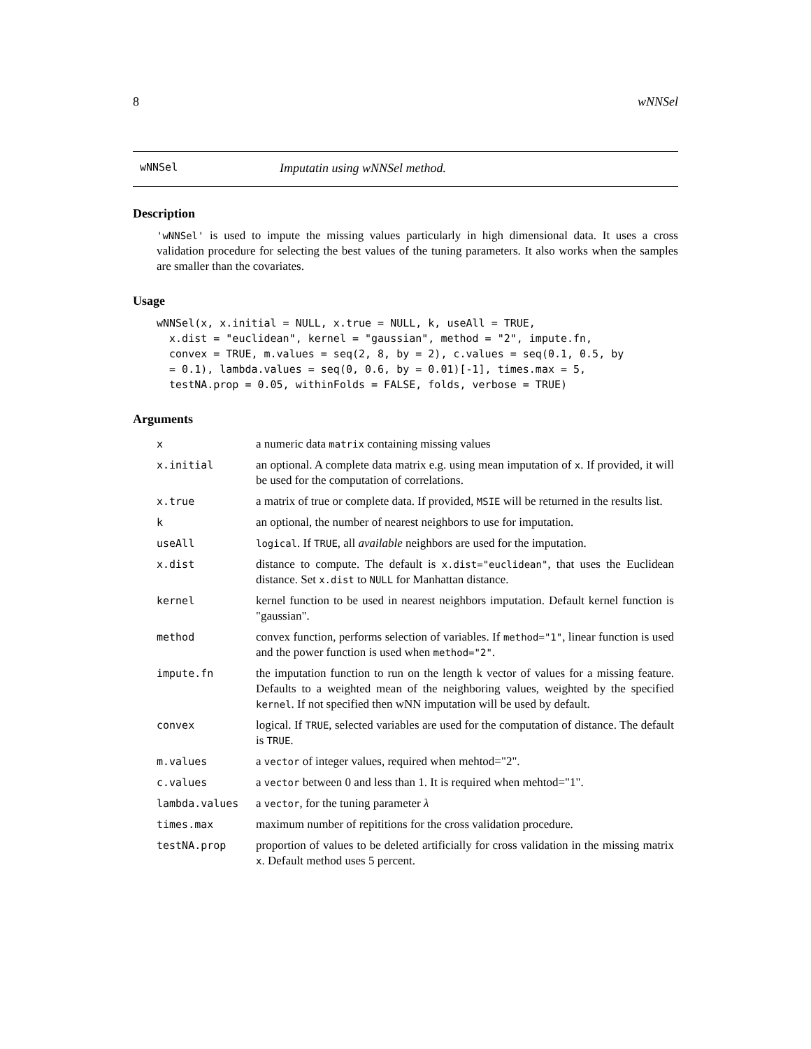8 wNNSel
wNNSel Imputatin using wNNSel method.
Description
'wNNSel' is used to impute the missing values particularly in high dimensional data. It uses a cross validation procedure for selecting the best values of the tuning parameters. It also works when the samples are smaller than the covariates.
Usage
wNNSel(x, x.initial = NULL, x.true = NULL, k, useAll = TRUE,
  x.dist = "euclidean", kernel = "gaussian", method = "2", impute.fn,
  convex = TRUE, m.values = seq(2, 8, by = 2), c.values = seq(0.1, 0.5, by
  = 0.1), lambda.values = seq(0, 0.6, by = 0.01)[-1], times.max = 5,
  testNA.prop = 0.05, withinFolds = FALSE, folds, verbose = TRUE)
Arguments
| x | a numeric data matrix containing missing values |
| x.initial | an optional. A complete data matrix e.g. using mean imputation of x . If provided, it will be used for the computation of correlations. |
| x.true | a matrix of true or complete data. If provided, MSIE will be returned in the results list. |
| k | an optional, the number of nearest neighbors to use for imputation. |
| useAll | logical . If TRUE , all available neighbors are used for the imputation. |
| x.dist | distance to compute. The default is x.dist="euclidean" , that uses the Euclidean distance. Set x.dist to NULL for Manhattan distance. |
| kernel | kernel function to be used in nearest neighbors imputation. Default kernel function is "gaussian". |
| method | convex function, performs selection of variables. If method="1" , linear function is used and the power function is used when method="2" . |
| impute.fn | the imputation function to run on the length k vector of values for a missing feature. Defaults to a weighted mean of the neighboring values, weighted by the specified kernel . If not specified then wNN imputation will be used by default. |
| convex | logical. If TRUE , selected variables are used for the computation of distance. The default is TRUE . |
| m.values | a vector of integer values, required when mehtod="2". |
| c.values | a vector between 0 and less than 1. It is required when mehtod="1". |
| lambda.values | a vector , for the tuning parameter λ |
| times.max | maximum number of repititions for the cross validation procedure. |
| testNA.prop | proportion of values to be deleted artificially for cross validation in the missing matrix x . Default method uses 5 percent. |